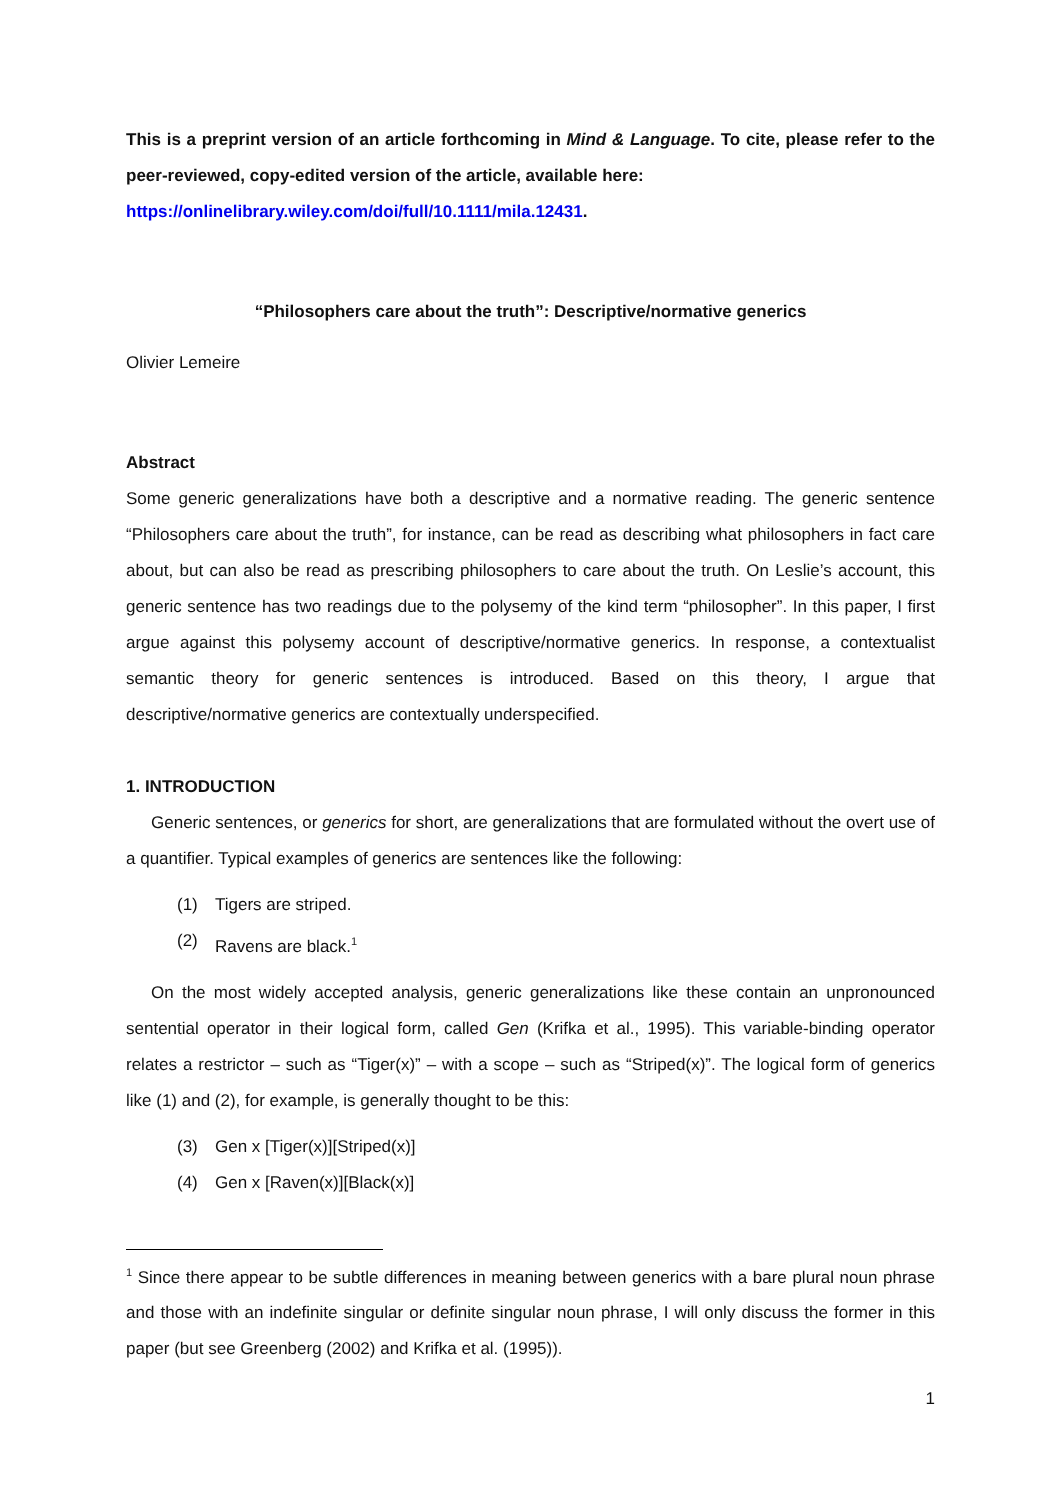This is a preprint version of an article forthcoming in Mind & Language. To cite, please refer to the peer-reviewed, copy-edited version of the article, available here:
https://onlinelibrary.wiley.com/doi/full/10.1111/mila.12431.
“Philosophers care about the truth”: Descriptive/normative generics
Olivier Lemeire
Abstract
Some generic generalizations have both a descriptive and a normative reading. The generic sentence “Philosophers care about the truth”, for instance, can be read as describing what philosophers in fact care about, but can also be read as prescribing philosophers to care about the truth. On Leslie’s account, this generic sentence has two readings due to the polysemy of the kind term “philosopher”. In this paper, I first argue against this polysemy account of descriptive/normative generics. In response, a contextualist semantic theory for generic sentences is introduced. Based on this theory, I argue that descriptive/normative generics are contextually underspecified.
1. INTRODUCTION
Generic sentences, or generics for short, are generalizations that are formulated without the overt use of a quantifier. Typical examples of generics are sentences like the following:
(1) Tigers are striped.
(2) Ravens are black.<sup>1</sup>
On the most widely accepted analysis, generic generalizations like these contain an unpronounced sentential operator in their logical form, called Gen (Krifka et al., 1995). This variable-binding operator relates a restrictor – such as “Tiger(x)” – with a scope – such as “Striped(x)”. The logical form of generics like (1) and (2), for example, is generally thought to be this:
(3) Gen x [Tiger(x)][Striped(x)]
(4) Gen x [Raven(x)][Black(x)]
<sup>1</sup> Since there appear to be subtle differences in meaning between generics with a bare plural noun phrase and those with an indefinite singular or definite singular noun phrase, I will only discuss the former in this paper (but see Greenberg (2002) and Krifka et al. (1995)).
1